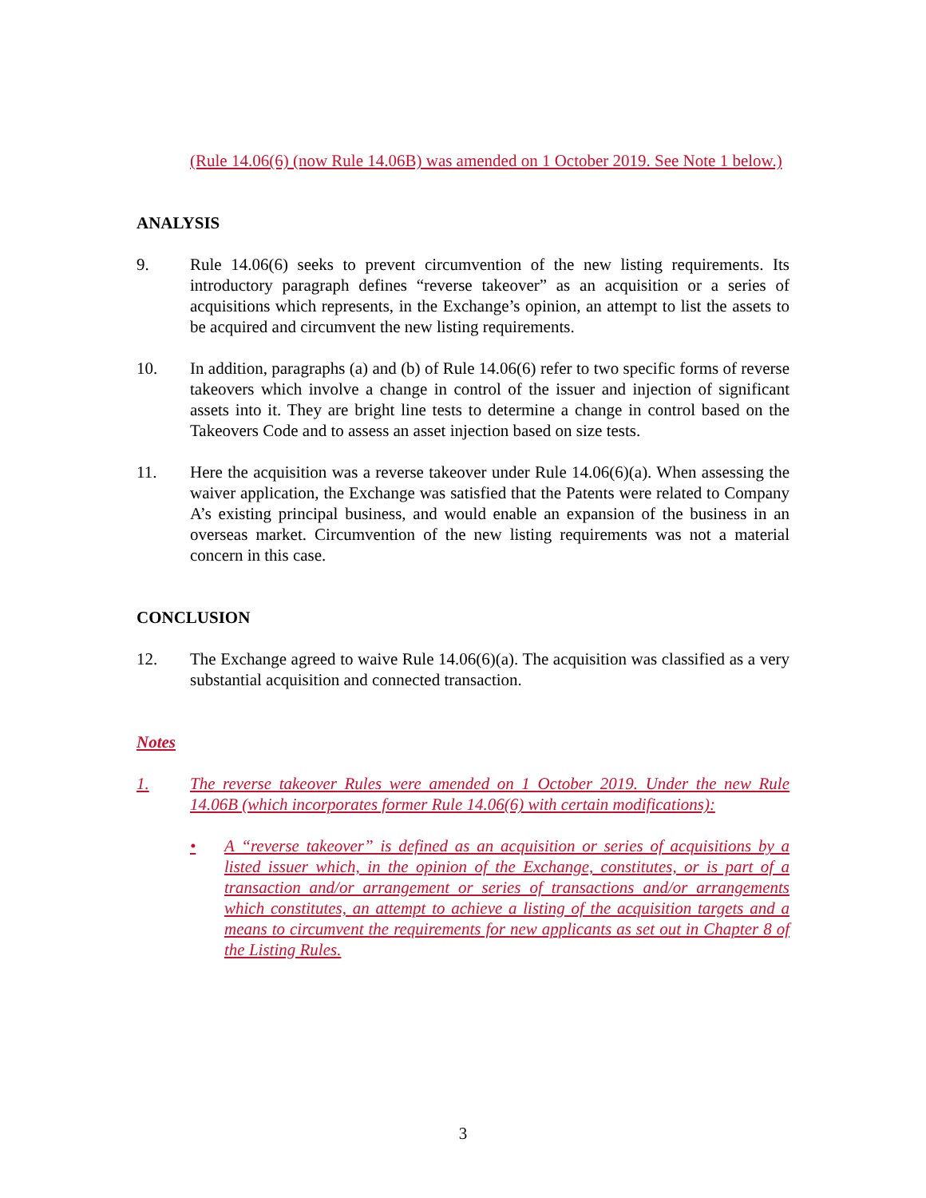(Rule 14.06(6) (now Rule 14.06B) was amended on 1 October 2019. See Note 1 below.)
ANALYSIS
9. Rule 14.06(6) seeks to prevent circumvention of the new listing requirements. Its introductory paragraph defines “reverse takeover” as an acquisition or a series of acquisitions which represents, in the Exchange’s opinion, an attempt to list the assets to be acquired and circumvent the new listing requirements.
10. In addition, paragraphs (a) and (b) of Rule 14.06(6) refer to two specific forms of reverse takeovers which involve a change in control of the issuer and injection of significant assets into it. They are bright line tests to determine a change in control based on the Takeovers Code and to assess an asset injection based on size tests.
11. Here the acquisition was a reverse takeover under Rule 14.06(6)(a). When assessing the waiver application, the Exchange was satisfied that the Patents were related to Company A’s existing principal business, and would enable an expansion of the business in an overseas market. Circumvention of the new listing requirements was not a material concern in this case.
CONCLUSION
12. The Exchange agreed to waive Rule 14.06(6)(a). The acquisition was classified as a very substantial acquisition and connected transaction.
Notes
1. The reverse takeover Rules were amended on 1 October 2019. Under the new Rule 14.06B (which incorporates former Rule 14.06(6) with certain modifications):
• A “reverse takeover” is defined as an acquisition or series of acquisitions by a listed issuer which, in the opinion of the Exchange, constitutes, or is part of a transaction and/or arrangement or series of transactions and/or arrangements which constitutes, an attempt to achieve a listing of the acquisition targets and a means to circumvent the requirements for new applicants as set out in Chapter 8 of the Listing Rules.
3